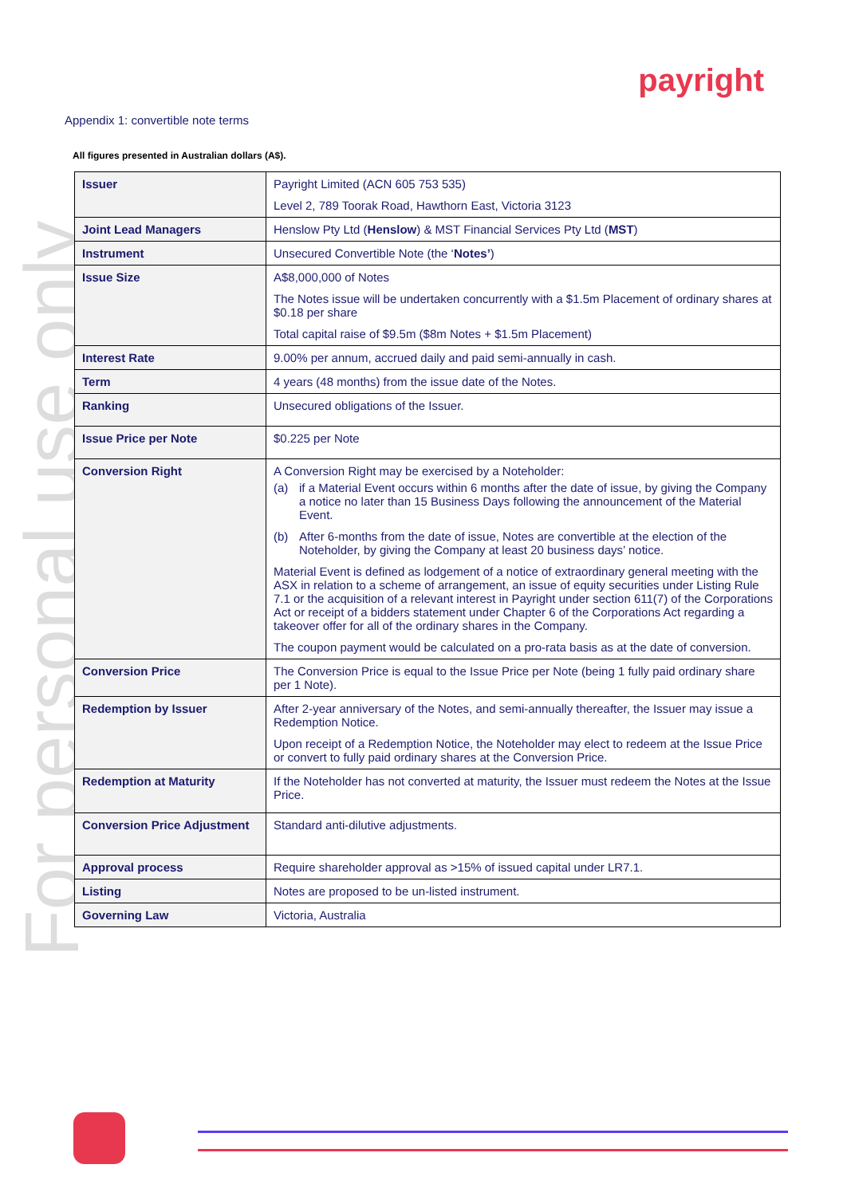For personal use only
payright
Appendix 1: convertible note terms
All figures presented in Australian dollars (A$).
| Issuer | Payright Limited (ACN 605 753 535) Level 2, 789 Toorak Road, Hawthorn East, Victoria 3123 |
| Joint Lead Managers | Henslow Pty Ltd ( Henslow ) & MST Financial Services Pty Ltd ( MST ) |
| Instrument | Unsecured Convertible Note (the ‘ Notes’ ) |
| Issue Size | A$8,000,000 of Notes The Notes issue will be undertaken concurrently with a $1.5m Placement of ordinary shares at $0.18 per share Total capital raise of $9.5m ($8m Notes + $1.5m Placement) |
| Interest Rate | 9.00% per annum, accrued daily and paid semi-annually in cash. |
| Term | 4 years (48 months) from the issue date of the Notes. |
| Ranking | Unsecured obligations of the Issuer. |
| Issue Price per Note | $0.225 per Note |
| Conversion Right | A Conversion Right may be exercised by a Noteholder: (a) if a Material Event occurs within 6 months after the date of issue, by giving the Company a notice no later than 15 Business Days following the announcement of the Material Event. (b) After 6-months from the date of issue, Notes are convertible at the election of the Noteholder, by giving the Company at least 20 business days’ notice. Material Event is defined as lodgement of a notice of extraordinary general meeting with the ASX in relation to a scheme of arrangement, an issue of equity securities under Listing Rule 7.1 or the acquisition of a relevant interest in Payright under section 611(7) of the Corporations Act or receipt of a bidders statement under Chapter 6 of the Corporations Act regarding a takeover offer for all of the ordinary shares in the Company. The coupon payment would be calculated on a pro-rata basis as at the date of conversion. |
| Conversion Price | The Conversion Price is equal to the Issue Price per Note (being 1 fully paid ordinary share per 1 Note). |
| Redemption by Issuer | After 2-year anniversary of the Notes, and semi-annually thereafter, the Issuer may issue a Redemption Notice. Upon receipt of a Redemption Notice, the Noteholder may elect to redeem at the Issue Price or convert to fully paid ordinary shares at the Conversion Price. |
| Redemption at Maturity | If the Noteholder has not converted at maturity, the Issuer must redeem the Notes at the Issue Price. |
| Conversion Price Adjustment | Standard anti-dilutive adjustments. |
| Approval process | Require shareholder approval as >15% of issued capital under LR7.1. |
| Listing | Notes are proposed to be un-listed instrument. |
| Governing Law | Victoria, Australia |